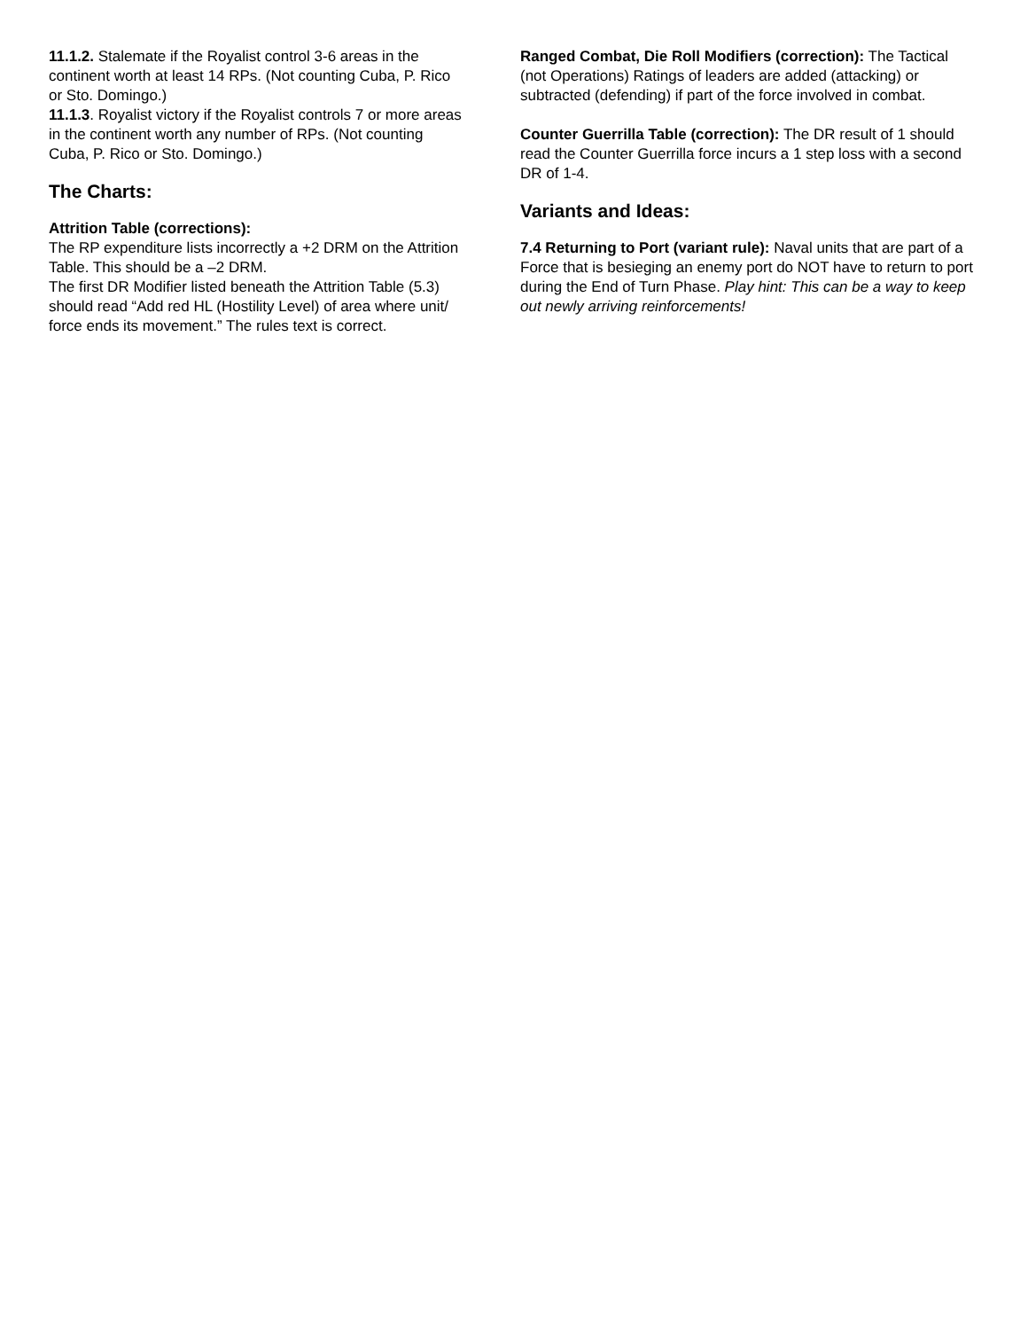11.1.2. Stalemate if the Royalist control 3-6 areas in the continent worth at least 14 RPs. (Not counting Cuba, P. Rico or Sto. Domingo.)
11.1.3. Royalist victory if the Royalist controls 7 or more areas in the continent worth any number of RPs. (Not counting Cuba, P. Rico or Sto. Domingo.)
The Charts:
Attrition Table (corrections):
The RP expenditure lists incorrectly a +2 DRM on the Attrition Table. This should be a –2 DRM.
The first DR Modifier listed beneath the Attrition Table (5.3) should read “Add red HL (Hostility Level) of area where unit/ force ends its movement.” The rules text is correct.
Ranged Combat, Die Roll Modifiers (correction): The Tactical (not Operations) Ratings of leaders are added (attacking) or subtracted (defending) if part of the force involved in combat.
Counter Guerrilla Table (correction): The DR result of 1 should read the Counter Guerrilla force incurs a 1 step loss with a second DR of 1-4.
Variants and Ideas:
7.4 Returning to Port (variant rule): Naval units that are part of a Force that is besieging an enemy port do NOT have to return to port during the End of Turn Phase. Play hint: This can be a way to keep out newly arriving reinforcements!